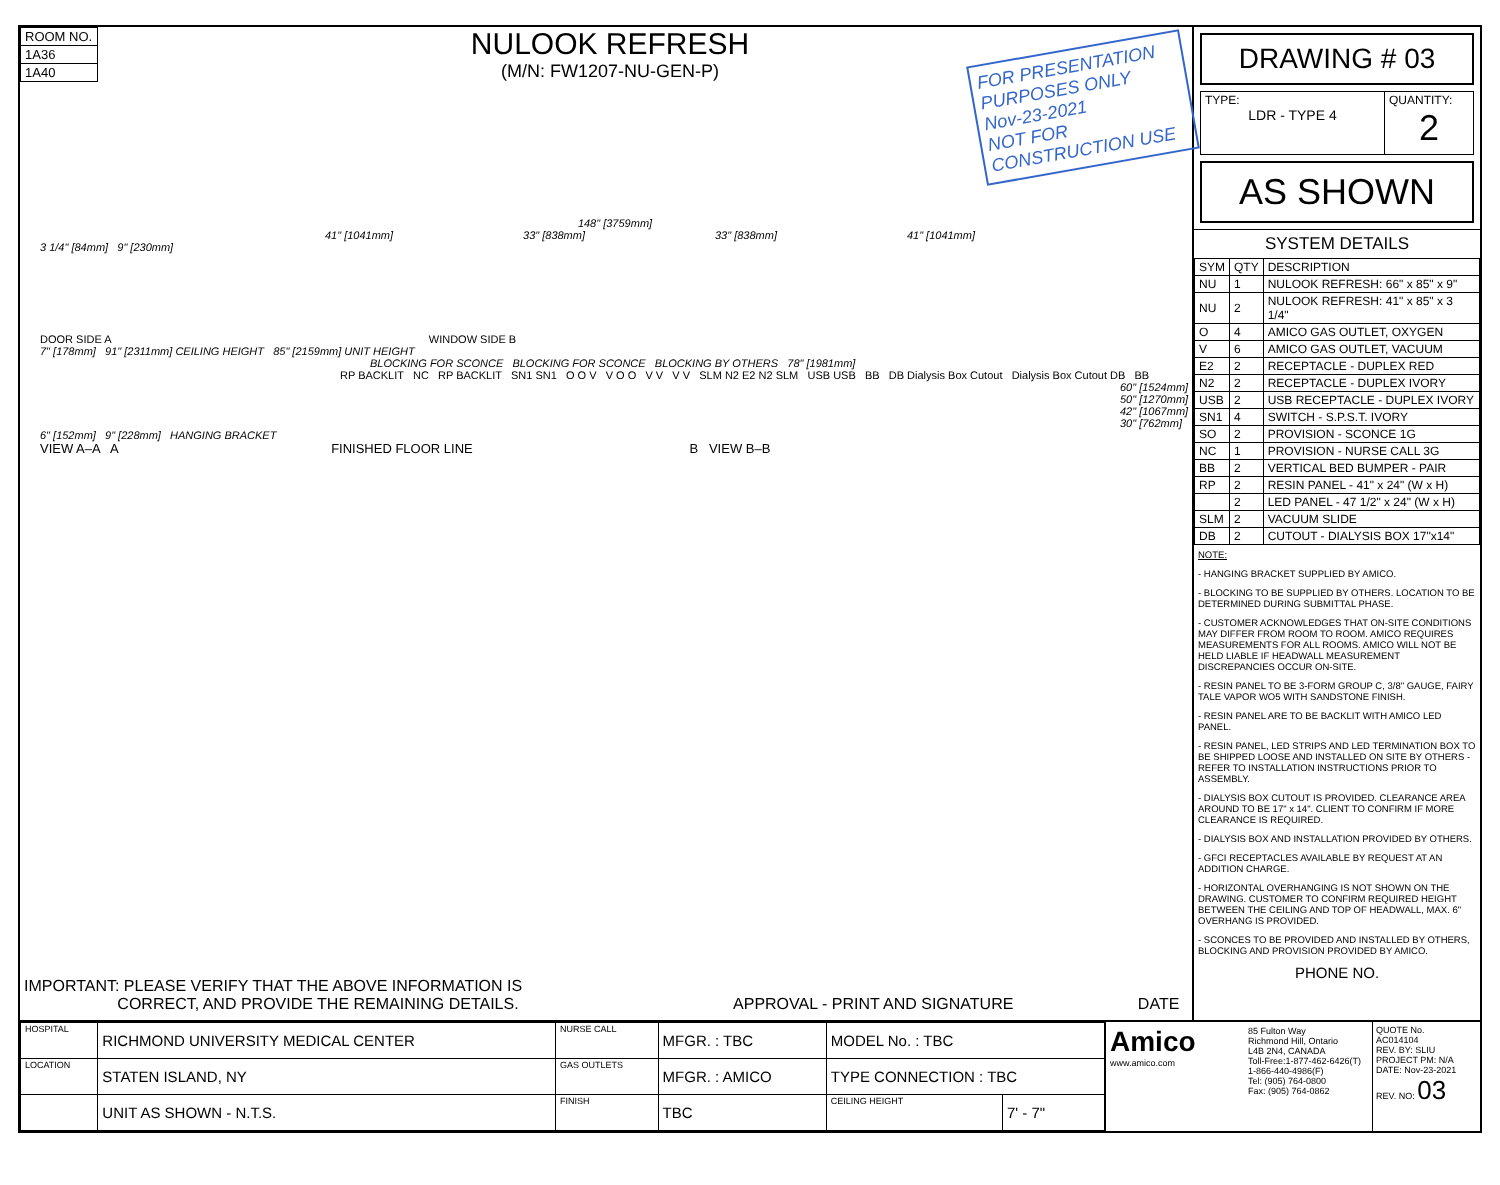| ROOM NO. |
| 1A36 |
| 1A40 |
NULOOK REFRESH
(M/N: FW1207-NU-GEN-P)
FOR PRESENTATION PURPOSES ONLY
Nov-23-2021
NOT FOR CONSTRUCTION USE
148" [3759mm]
41" [1041mm] 33" [838mm] 33" [838mm] 41" [1041mm]
3 1/4" [84mm] 9" [230mm]
DOOR SIDE A WINDOW SIDE B
7" [178mm] 91" [2311mm] CEILING HEIGHT 85" [2159mm] UNIT HEIGHT
BLOCKING FOR SCONCE BLOCKING FOR SCONCE BLOCKING BY OTHERS 78" [1981mm]
RP BACKLIT NC RP BACKLIT SN1 SN1 O O V V O O V V V V SLM N2 E2 N2 SLM USB USB BB DB Dialysis Box Cutout Dialysis Box Cutout DB BB
60" [1524mm]
50" [1270mm]
42" [1067mm]
30" [762mm]
6" [152mm] 9" [228mm] HANGING BRACKET
VIEW A–A A FINISHED FLOOR LINE B VIEW B–B
IMPORTANT: PLEASE VERIFY THAT THE ABOVE INFORMATION IS
CORRECT, AND PROVIDE THE REMAINING DETAILS. APPROVAL - PRINT AND SIGNATURE DATE
DRAWING # 03
| TYPE: LDR - TYPE 4 | QUANTITY: 2 |
AS SHOWN
SYSTEM DETAILS
| SYM | QTY | DESCRIPTION |
| --- | --- | --- |
| NU | 1 | NULOOK REFRESH: 66" x 85" x 9" |
| NU | 2 | NULOOK REFRESH: 41" x 85" x 3 1/4" |
| O | 4 | AMICO GAS OUTLET, OXYGEN |
| V | 6 | AMICO GAS OUTLET, VACUUM |
| E2 | 2 | RECEPTACLE - DUPLEX RED |
| N2 | 2 | RECEPTACLE - DUPLEX IVORY |
| USB | 2 | USB RECEPTACLE - DUPLEX IVORY |
| SN1 | 4 | SWITCH - S.P.S.T. IVORY |
| SO | 2 | PROVISION - SCONCE 1G |
| NC | 1 | PROVISION - NURSE CALL 3G |
| BB | 2 | VERTICAL BED BUMPER - PAIR |
| RP | 2 | RESIN PANEL - 41" x 24" (W x H) |
| | 2 | LED PANEL - 47 1/2" x 24" (W x H) |
| SLM | 2 | VACUUM SLIDE |
| DB | 2 | CUTOUT - DIALYSIS BOX 17"x14" |
NOTE:
- HANGING BRACKET SUPPLIED BY AMICO.
- BLOCKING TO BE SUPPLIED BY OTHERS. LOCATION TO BE DETERMINED DURING SUBMITTAL PHASE.
- CUSTOMER ACKNOWLEDGES THAT ON-SITE CONDITIONS MAY DIFFER FROM ROOM TO ROOM. AMICO REQUIRES MEASUREMENTS FOR ALL ROOMS. AMICO WILL NOT BE HELD LIABLE IF HEADWALL MEASUREMENT DISCREPANCIES OCCUR ON-SITE.
- RESIN PANEL TO BE 3-FORM GROUP C, 3/8" GAUGE, FAIRY TALE VAPOR WO5 WITH SANDSTONE FINISH.
- RESIN PANEL ARE TO BE BACKLIT WITH AMICO LED PANEL.
- RESIN PANEL, LED STRIPS AND LED TERMINATION BOX TO BE SHIPPED LOOSE AND INSTALLED ON SITE BY OTHERS - REFER TO INSTALLATION INSTRUCTIONS PRIOR TO ASSEMBLY.
- DIALYSIS BOX CUTOUT IS PROVIDED. CLEARANCE AREA AROUND TO BE 17" x 14". CLIENT TO CONFIRM IF MORE CLEARANCE IS REQUIRED.
- DIALYSIS BOX AND INSTALLATION PROVIDED BY OTHERS.
- GFCI RECEPTACLES AVAILABLE BY REQUEST AT AN ADDITION CHARGE.
- HORIZONTAL OVERHANGING IS NOT SHOWN ON THE DRAWING. CUSTOMER TO CONFIRM REQUIRED HEIGHT BETWEEN THE CEILING AND TOP OF HEADWALL, MAX. 6" OVERHANG IS PROVIDED.
- SCONCES TO BE PROVIDED AND INSTALLED BY OTHERS, BLOCKING AND PROVISION PROVIDED BY AMICO.
PHONE NO.
| HOSPITAL | RICHMOND UNIVERSITY MEDICAL CENTER | NURSE CALL | MFGR. : TBC | MODEL No. : TBC | |
| LOCATION | STATEN ISLAND, NY | GAS OUTLETS | MFGR. : AMICO | TYPE CONNECTION : TBC | |
| | UNIT AS SHOWN - N.T.S. | FINISH | TBC | CEILING HEIGHT | 7' - 7" |
Amico
www.amico.com
85 Fulton Way
Richmond Hill, Ontario
L4B 2N4, CANADA
Toll-Free:1-877-462-6426(T)
1-866-440-4986(F)
Tel: (905) 764-0800
Fax: (905) 764-0862
QUOTE No.
AC014104
REV. BY: SLIU
PROJECT PM: N/A
DATE: Nov-23-2021
REV. NO: 03